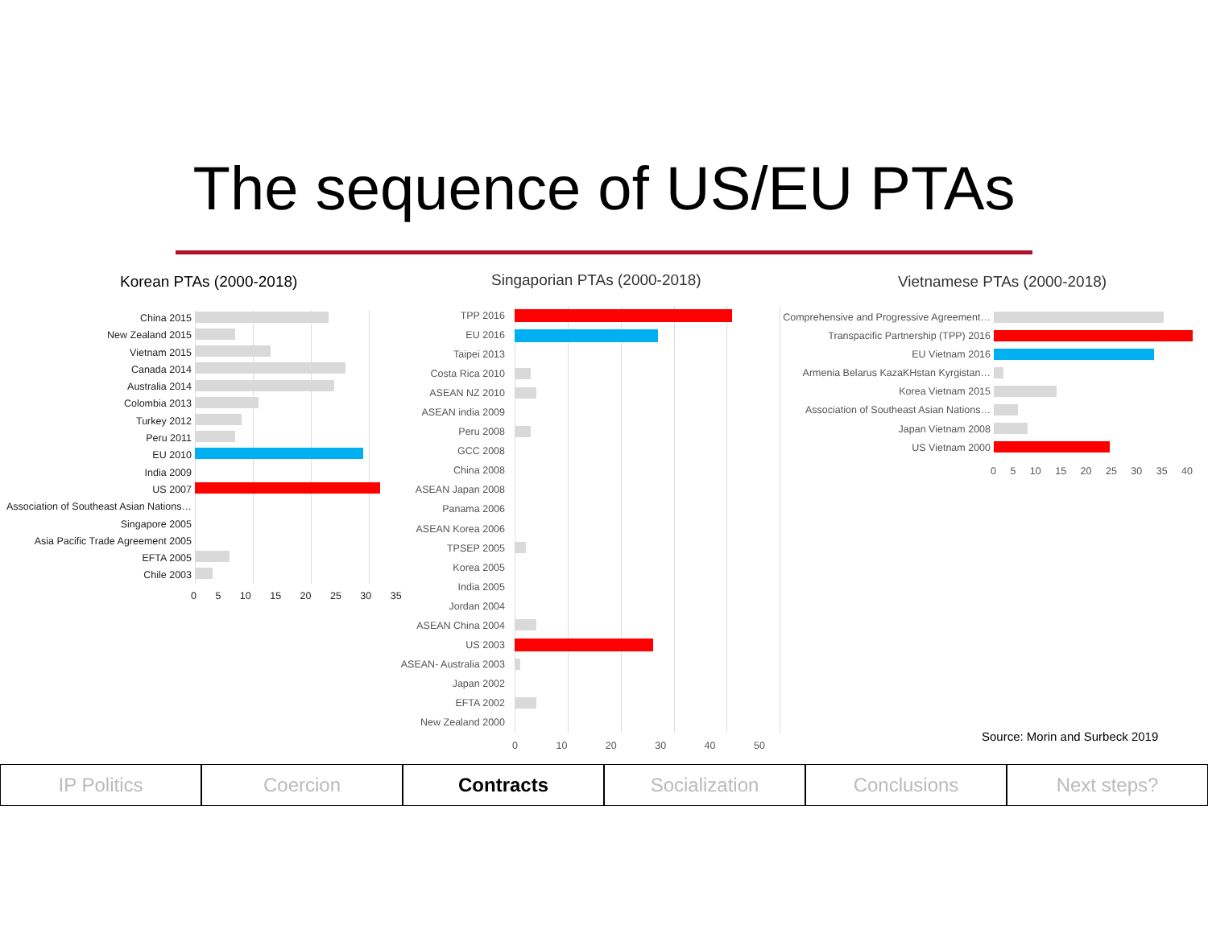The sequence of US/EU PTAs
Korean PTAs (2000-2018) Singaporian PTAs (2000-2018) Vietnamese PTAs (2000-2018)
China 2015
New Zealand 2015
Vietnam 2015
Canada 2014
Australia 2014
Colombia 2013
Turkey 2012
Peru 2011
EU 2010
India 2009
US 2007
Association of Southeast Asian Nations…
Singapore 2005
Asia Pacific Trade Agreement 2005
EFTA 2005
Chile 2003
0 5 10 15 20 25 30 35
TPP 2016
EU 2016
Taipei 2013
Costa Rica 2010
ASEAN NZ 2010
ASEAN india 2009
Peru 2008
GCC 2008
China 2008
ASEAN Japan 2008
Panama 2006
ASEAN Korea 2006
TPSEP 2005
Korea 2005
India 2005
Jordan 2004
ASEAN China 2004
US 2003
ASEAN- Australia 2003
Japan 2002
EFTA 2002
New Zealand 2000
0 10 20 30 40 50
Comprehensive and Progressive Agreement…
Transpacific Partnership (TPP) 2016
EU Vietnam 2016
Armenia Belarus KazaKHstan Kyrgistan…
Korea Vietnam 2015
Association of Southeast Asian Nations…
Japan Vietnam 2008
US Vietnam 2000
0 5 10 15 20 25 30 35 40
Source: Morin and Surbeck 2019
IP Politics Coercion Contracts Socialization Conclusions Next steps?